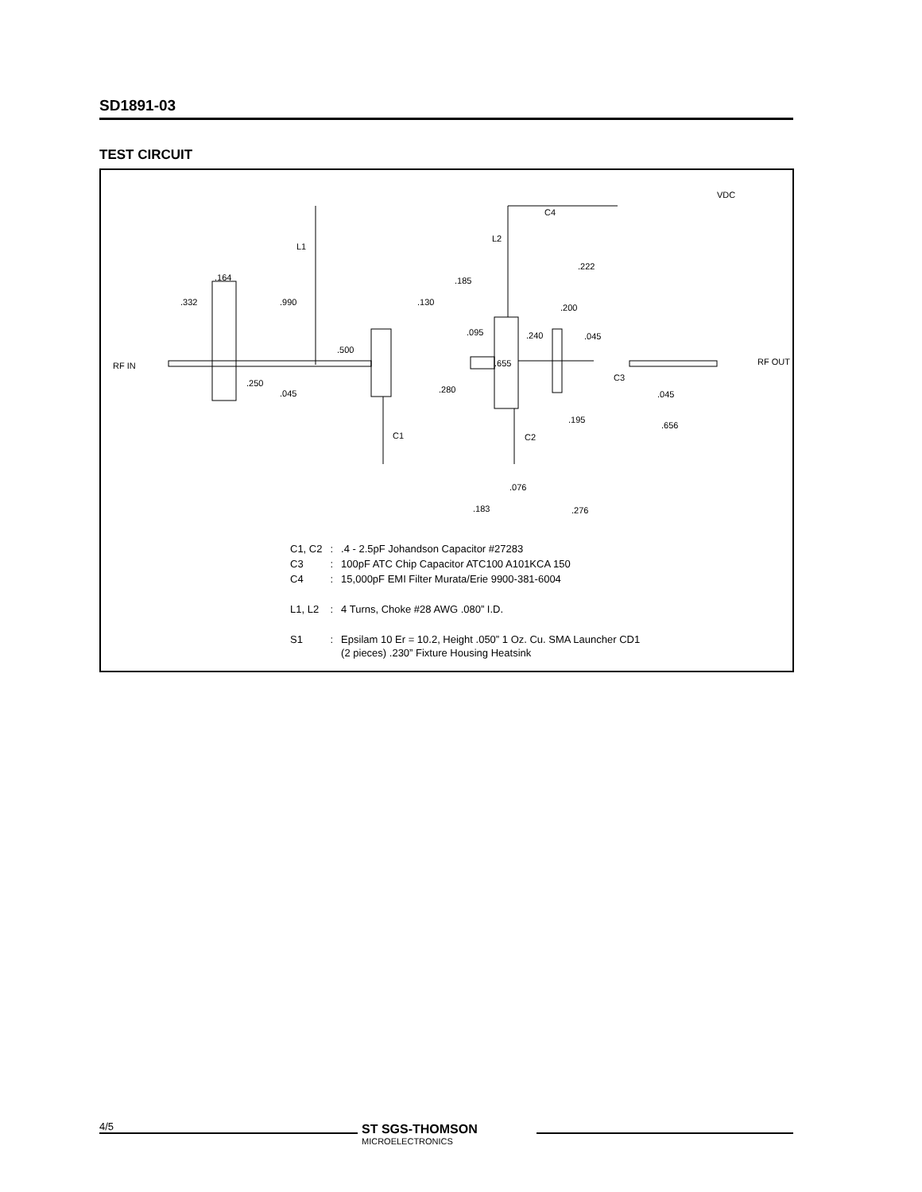SD1891-03
TEST CIRCUIT
VDC
C4
L2
L1
.222
.185
.164
.332
.990
.130
.200
.095
.240
.045
.500
RF IN
.655
RF OUT
C3
.250
.280
.045
.045
.195
.656
C1
C2
.076
.183
.276
| C1, C2 | : | .4 - 2.5pF Johandson Capacitor #27283 |
| C3 | : | 100pF ATC Chip Capacitor ATC100 A101KCA 150 |
| C4 | : | 15,000pF EMI Filter Murata/Erie 9900-381-6004 |
| L1, L2 | : | 4 Turns, Choke #28 AWG .080” I.D. |
| S1 | : | Epsilam 10 Er = 10.2, Height .050” 1 Oz. Cu. SMA Launcher CD1 (2 pieces) .230” Fixture Housing Heatsink |
4/5
ST SGS-THOMSON
MICROELECTRONICS